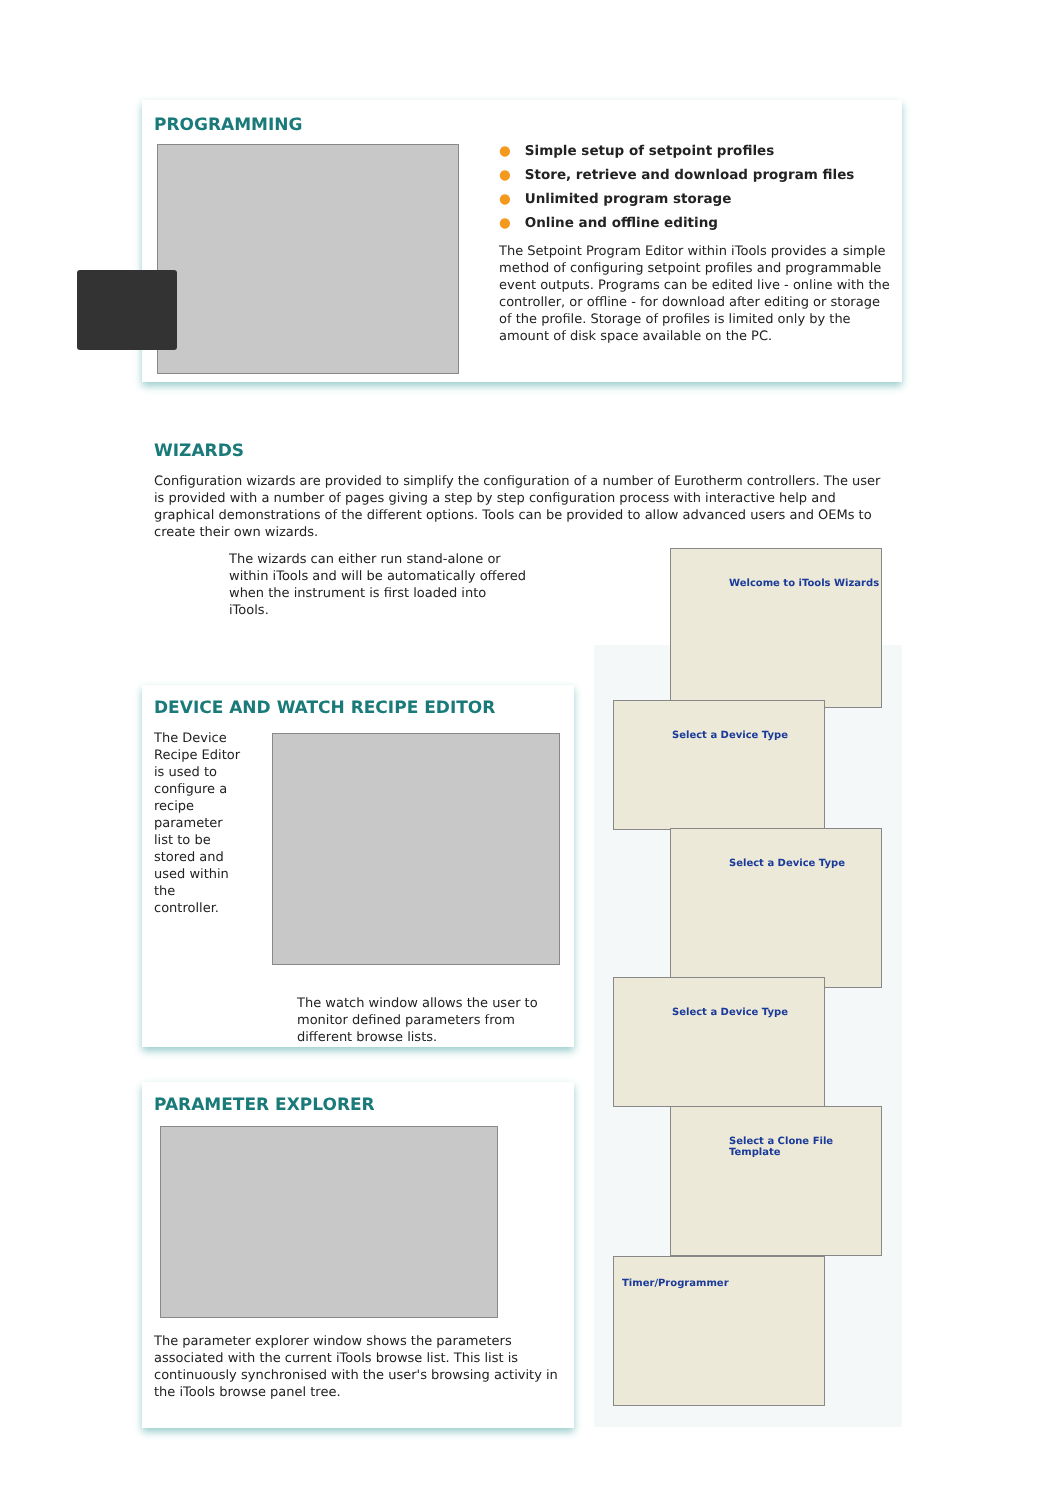PROGRAMMING
● Simple setup of setpoint profiles
● Store, retrieve and download program files
● Unlimited program storage
● Online and offline editing
The Setpoint Program Editor within iTools provides a simple method of configuring setpoint profiles and programmable event outputs. Programs can be edited live - online with the controller, or offline - for download after editing or storage of the profile. Storage of profiles is limited only by the amount of disk space available on the PC.
WIZARDS
Configuration wizards are provided to simplify the configuration of a number of Eurotherm controllers. The user is provided with a number of pages giving a step by step configuration process with interactive help and graphical demonstrations of the different options. Tools can be provided to allow advanced users and OEMs to create their own wizards.
The wizards can either run stand-alone or within iTools and will be automatically offered when the instrument is first loaded into iTools.
DEVICE AND WATCH RECIPE EDITOR
The Device Recipe Editor is used to configure a recipe parameter list to be stored and used within the controller.
The watch window allows the user to monitor defined parameters from different browse lists.
PARAMETER EXPLORER
The parameter explorer window shows the parameters associated with the current iTools browse list. This list is continuously synchronised with the user's browsing activity in the iTools browse panel tree.
Welcome to iTools Wizards
Select a Device Type
Select a Device Type
Select a Device Type
Select a Clone File Template
Timer/Programmer